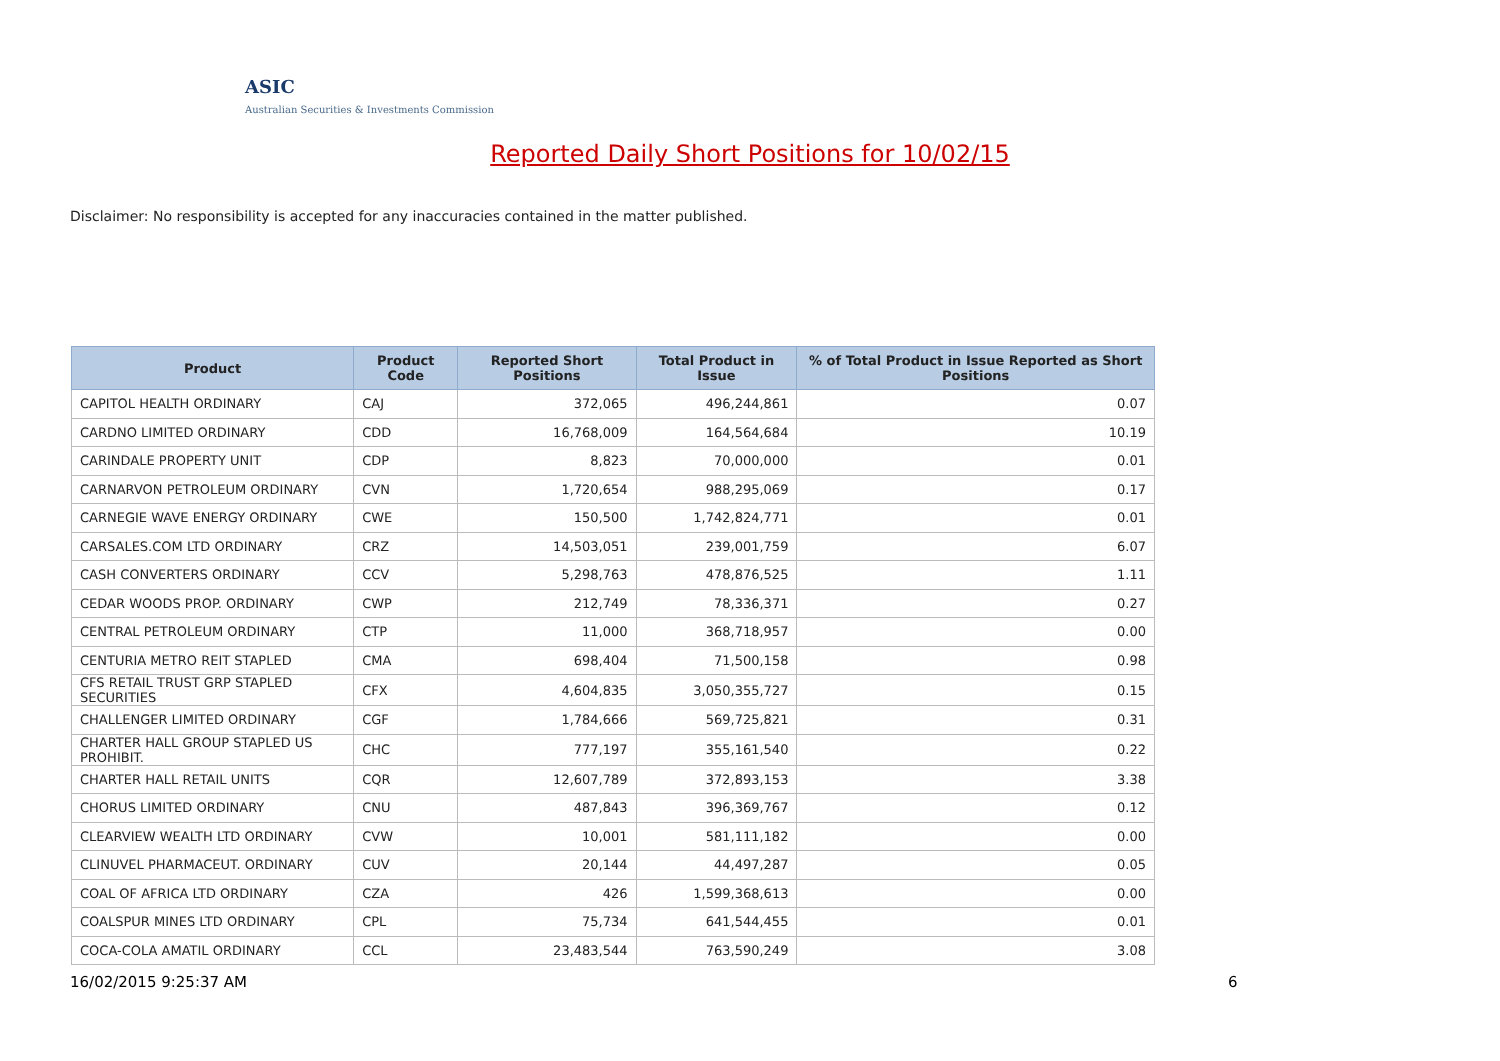ASIC
Australian Securities & Investments Commission
Reported Daily Short Positions for 10/02/15
Disclaimer: No responsibility is accepted for any inaccuracies contained in the matter published.
| Product | Product Code | Reported Short Positions | Total Product in Issue | % of Total Product in Issue Reported as Short Positions |
| --- | --- | --- | --- | --- |
| CAPITOL HEALTH ORDINARY | CAJ | 372,065 | 496,244,861 | 0.07 |
| CARDNO LIMITED ORDINARY | CDD | 16,768,009 | 164,564,684 | 10.19 |
| CARINDALE PROPERTY UNIT | CDP | 8,823 | 70,000,000 | 0.01 |
| CARNARVON PETROLEUM ORDINARY | CVN | 1,720,654 | 988,295,069 | 0.17 |
| CARNEGIE WAVE ENERGY ORDINARY | CWE | 150,500 | 1,742,824,771 | 0.01 |
| CARSALES.COM LTD ORDINARY | CRZ | 14,503,051 | 239,001,759 | 6.07 |
| CASH CONVERTERS ORDINARY | CCV | 5,298,763 | 478,876,525 | 1.11 |
| CEDAR WOODS PROP. ORDINARY | CWP | 212,749 | 78,336,371 | 0.27 |
| CENTRAL PETROLEUM ORDINARY | CTP | 11,000 | 368,718,957 | 0.00 |
| CENTURIA METRO REIT STAPLED | CMA | 698,404 | 71,500,158 | 0.98 |
| CFS RETAIL TRUST GRP STAPLED SECURITIES | CFX | 4,604,835 | 3,050,355,727 | 0.15 |
| CHALLENGER LIMITED ORDINARY | CGF | 1,784,666 | 569,725,821 | 0.31 |
| CHARTER HALL GROUP STAPLED US PROHIBIT. | CHC | 777,197 | 355,161,540 | 0.22 |
| CHARTER HALL RETAIL UNITS | CQR | 12,607,789 | 372,893,153 | 3.38 |
| CHORUS LIMITED ORDINARY | CNU | 487,843 | 396,369,767 | 0.12 |
| CLEARVIEW WEALTH LTD ORDINARY | CVW | 10,001 | 581,111,182 | 0.00 |
| CLINUVEL PHARMACEUT. ORDINARY | CUV | 20,144 | 44,497,287 | 0.05 |
| COAL OF AFRICA LTD ORDINARY | CZA | 426 | 1,599,368,613 | 0.00 |
| COALSPUR MINES LTD ORDINARY | CPL | 75,734 | 641,544,455 | 0.01 |
| COCA-COLA AMATIL ORDINARY | CCL | 23,483,544 | 763,590,249 | 3.08 |
16/02/2015 9:25:37 AM 6